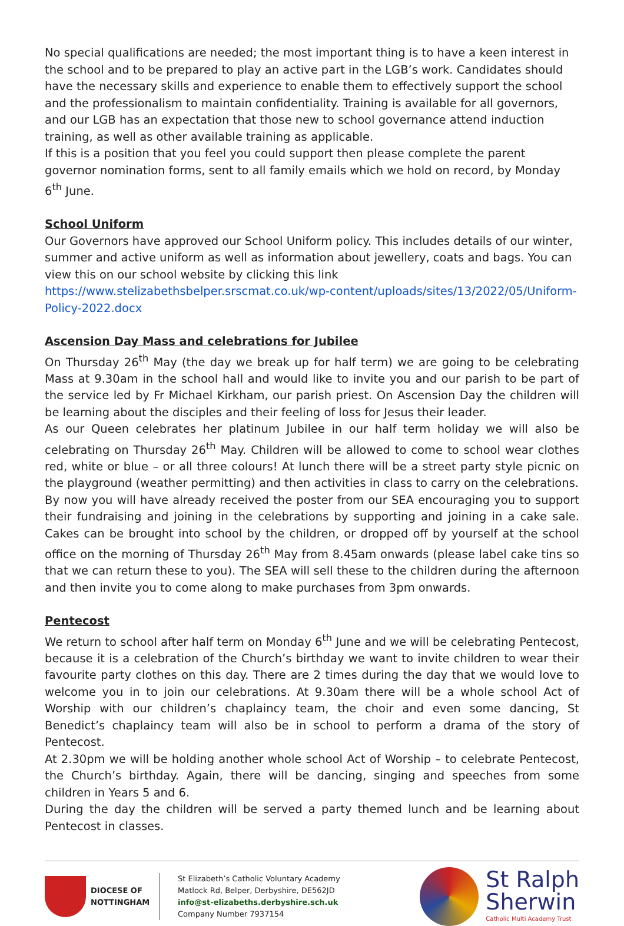No special qualifications are needed; the most important thing is to have a keen interest in the school and to be prepared to play an active part in the LGB’s work. Candidates should have the necessary skills and experience to enable them to effectively support the school and the professionalism to maintain confidentiality. Training is available for all governors, and our LGB has an expectation that those new to school governance attend induction training, as well as other available training as applicable.
If this is a position that you feel you could support then please complete the parent governor nomination forms, sent to all family emails which we hold on record, by Monday 6<sup>th</sup> June.
School Uniform
Our Governors have approved our School Uniform policy. This includes details of our winter, summer and active uniform as well as information about jewellery, coats and bags. You can view this on our school website by clicking this link https://www.stelizabethsbelper.srscmat.co.uk/wp-content/uploads/sites/13/2022/05/Uniform-Policy-2022.docx
Ascension Day Mass and celebrations for Jubilee
On Thursday 26<sup>th</sup> May (the day we break up for half term) we are going to be celebrating Mass at 9.30am in the school hall and would like to invite you and our parish to be part of the service led by Fr Michael Kirkham, our parish priest. On Ascension Day the children will be learning about the disciples and their feeling of loss for Jesus their leader.
As our Queen celebrates her platinum Jubilee in our half term holiday we will also be celebrating on Thursday 26<sup>th</sup> May. Children will be allowed to come to school wear clothes red, white or blue – or all three colours! At lunch there will be a street party style picnic on the playground (weather permitting) and then activities in class to carry on the celebrations.
By now you will have already received the poster from our SEA encouraging you to support their fundraising and joining in the celebrations by supporting and joining in a cake sale. Cakes can be brought into school by the children, or dropped off by yourself at the school office on the morning of Thursday 26<sup>th</sup> May from 8.45am onwards (please label cake tins so that we can return these to you). The SEA will sell these to the children during the afternoon and then invite you to come along to make purchases from 3pm onwards.
Pentecost
We return to school after half term on Monday 6<sup>th</sup> June and we will be celebrating Pentecost, because it is a celebration of the Church’s birthday we want to invite children to wear their favourite party clothes on this day. There are 2 times during the day that we would love to welcome you in to join our celebrations. At 9.30am there will be a whole school Act of Worship with our children’s chaplaincy team, the choir and even some dancing, St Benedict’s chaplaincy team will also be in school to perform a drama of the story of Pentecost.
At 2.30pm we will be holding another whole school Act of Worship – to celebrate Pentecost, the Church’s birthday. Again, there will be dancing, singing and speeches from some children in Years 5 and 6.
During the day the children will be served a party themed lunch and be learning about Pentecost in classes.
DIOCESE OF
NOTTINGHAM
St Elizabeth’s Catholic Voluntary Academy
Matlock Rd, Belper, Derbyshire, DE562JD
info@st-elizabeths.derbyshire.sch.uk
Company Number 7937154
St Ralph
Sherwin
Catholic Multi Academy Trust